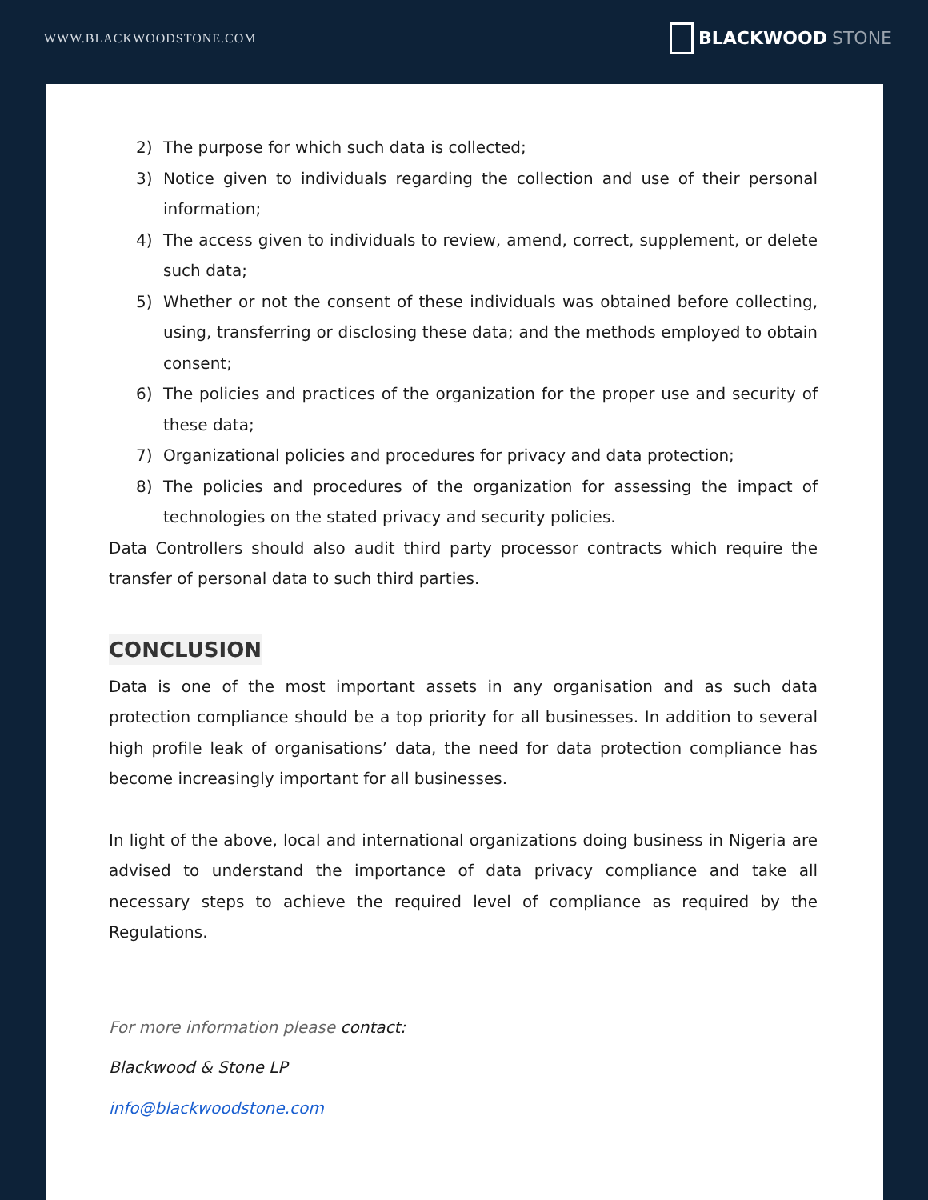WWW.BLACKWOODSTONE.COM
BLACKWOOD STONE
2) The purpose for which such data is collected;
3) Notice given to individuals regarding the collection and use of their personal information;
4) The access given to individuals to review, amend, correct, supplement, or delete such data;
5) Whether or not the consent of these individuals was obtained before collecting, using, transferring or disclosing these data; and the methods employed to obtain consent;
6) The policies and practices of the organization for the proper use and security of these data;
7) Organizational policies and procedures for privacy and data protection;
8) The policies and procedures of the organization for assessing the impact of technologies on the stated privacy and security policies.
Data Controllers should also audit third party processor contracts which require the transfer of personal data to such third parties.
CONCLUSION
Data is one of the most important assets in any organisation and as such data protection compliance should be a top priority for all businesses. In addition to several high profile leak of organisations’ data, the need for data protection compliance has become increasingly important for all businesses.
In light of the above, local and international organizations doing business in Nigeria are advised to understand the importance of data privacy compliance and take all necessary steps to achieve the required level of compliance as required by the Regulations.
For more information please contact:
Blackwood & Stone LP
info@blackwoodstone.com